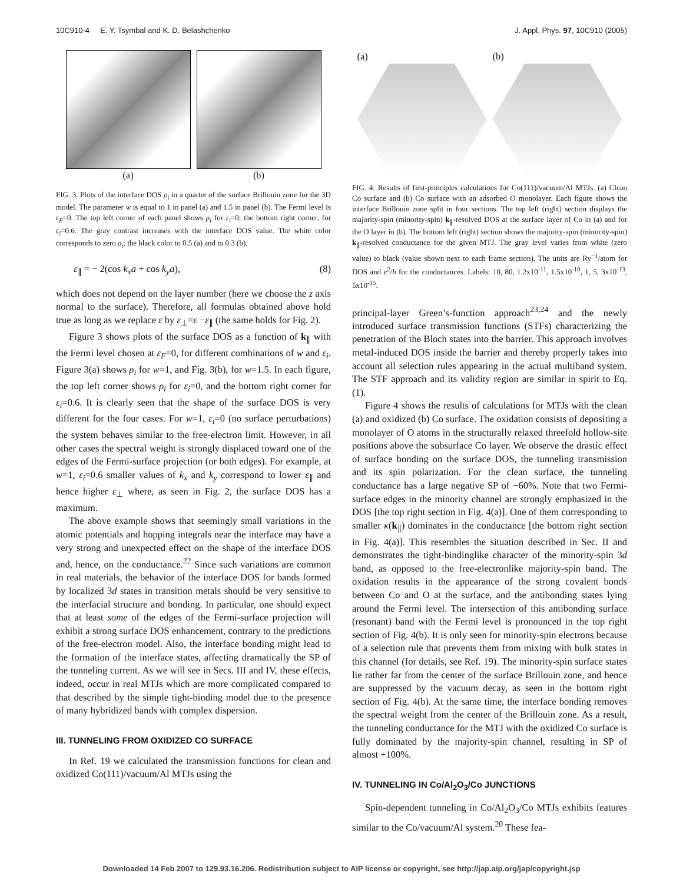10C910-4 E. Y. Tsymbal and K. D. Belashchenko J. Appl. Phys. 97, 10C910 (2005)
(a) (b)
FIG. 3. Plots of the interface DOS ρ<sub>i</sub> in a quarter of the surface Brillouin zone for the 3D model. The parameter w is equal to 1 in panel (a) and 1.5 in panel (b). The Fermi level is ε<sub>F</sub>=0. The top left corner of each panel shows ρ<sub>i</sub> for ε<sub>i</sub>=0; the bottom right corner, for ε<sub>i</sub>=0.6. The gray contrast increases with the interface DOS value. The white color corresponds to zero ρ<sub>i</sub>; the black color to 0.5 (a) and to 0.3 (b).
ε<sub>∥</sub> = − 2(cos k<sub>x</sub>a + cos k<sub>y</sub>a), (8)
which does not depend on the layer number (here we choose the z axis normal to the surface). Therefore, all formulas obtained above hold true as long as we replace ε by ε<sub>⊥</sub>=ε −ε<sub>∥</sub> (the same holds for Fig. 2).
Figure 3 shows plots of the surface DOS as a function of k<sub>∥</sub> with the Fermi level chosen at ε<sub>F</sub>=0, for different combinations of w and ε<sub>i</sub>. Figure 3(a) shows ρ<sub>i</sub> for w=1, and Fig. 3(b), for w=1.5. In each figure, the top left corner shows ρ<sub>i</sub> for ε<sub>i</sub>=0, and the bottom right corner for ε<sub>i</sub>=0.6. It is clearly seen that the shape of the surface DOS is very different for the four cases. For w=1, ε<sub>i</sub>=0 (no surface perturbations) the system behaves similar to the free-electron limit. However, in all other cases the spectral weight is strongly displaced toward one of the edges of the Fermi-surface projection (or both edges). For example, at w=1, ε<sub>i</sub>=0.6 smaller values of k<sub>x</sub> and k<sub>y</sub> correspond to lower ε<sub>∥</sub> and hence higher ε<sub>⊥</sub> where, as seen in Fig. 2, the surface DOS has a maximum.
The above example shows that seemingly small variations in the atomic potentials and hopping integrals near the interface may have a very strong and unexpected effect on the shape of the interface DOS and, hence, on the conductance.<sup>22</sup> Since such variations are common in real materials, the behavior of the interface DOS for bands formed by localized 3d states in transition metals should be very sensitive to the interfacial structure and bonding. In particular, one should expect that at least some of the edges of the Fermi-surface projection will exhibit a strong surface DOS enhancement, contrary to the predictions of the free-electron model. Also, the interface bonding might lead to the formation of the interface states, affecting dramatically the SP of the tunneling current. As we will see in Secs. III and IV, these effects, indeed, occur in real MTJs which are more complicated compared to that described by the simple tight-binding model due to the presence of many hybridized bands with complex dispersion.
III. TUNNELING FROM OXIDIZED CO SURFACE
In Ref. 19 we calculated the transmission functions for clean and oxidized Co(111)/vacuum/Al MTJs using the
(a) (b)
FIG. 4. Results of first-principles calculations for Co(111)/vacuum/Al MTJs. (a) Clean Co surface and (b) Co surface with an adsorbed O monolayer. Each figure shows the interface Brillouin zone split in four sections. The top left (right) section displays the majority-spin (minority-spin) k<sub>∥</sub>-resolved DOS at the surface layer of Co in (a) and for the O layer in (b). The bottom left (right) section shows the majority-spin (minority-spin) k<sub>∥</sub>-resolved conductance for the given MTJ. The gray level varies from white (zero value) to black (value shown next to each frame section). The units are Ry<sup>−1</sup>/atom for DOS and e<sup>2</sup>/h for the conductances. Labels: 10, 80, 1.2x10<sup>-11</sup>, 1.5x10<sup>-10</sup>, 1, 5, 3x10<sup>-13</sup>, 5x10<sup>-15</sup>.
principal-layer Green’s-function approach<sup>23,24</sup> and the newly introduced surface transmission functions (STFs) characterizing the penetration of the Bloch states into the barrier. This approach involves metal-induced DOS inside the barrier and thereby properly takes into account all selection rules appearing in the actual multiband system. The STF approach and its validity region are similar in spirit to Eq. (1).
Figure 4 shows the results of calculations for MTJs with the clean (a) and oxidized (b) Co surface. The oxidation consists of depositing a monolayer of O atoms in the structurally relaxed threefold hollow-site positions above the subsurface Co layer. We observe the drastic effect of surface bonding on the surface DOS, the tunneling transmission and its spin polarization. For the clean surface, the tunneling conductance has a large negative SP of −60%. Note that two Fermi-surface edges in the minority channel are strongly emphasized in the DOS [the top right section in Fig. 4(a)]. One of them corresponding to smaller κ(k<sub>∥</sub>) dominates in the conductance [the bottom right section in Fig. 4(a)]. This resembles the situation described in Sec. II and demonstrates the tight-bindinglike character of the minority-spin 3d band, as opposed to the free-electronlike majority-spin band. The oxidation results in the appearance of the strong covalent bonds between Co and O at the surface, and the antibonding states lying around the Fermi level. The intersection of this antibonding surface (resonant) band with the Fermi level is pronounced in the top right section of Fig. 4(b). It is only seen for minority-spin electrons because of a selection rule that prevents them from mixing with bulk states in this channel (for details, see Ref. 19). The minority-spin surface states lie rather far from the center of the surface Brillouin zone, and hence are suppressed by the vacuum decay, as seen in the bottom right section of Fig. 4(b). At the same time, the interface bonding removes the spectral weight from the center of the Brillouin zone. As a result, the tunneling conductance for the MTJ with the oxidized Co surface is fully dominated by the majority-spin channel, resulting in SP of almost +100%.
IV. TUNNELING IN Co/Al<sub>2</sub>O<sub>3</sub>/Co JUNCTIONS
Spin-dependent tunneling in Co/Al<sub>2</sub>O<sub>3</sub>/Co MTJs exhibits features similar to the Co/vacuum/Al system.<sup>20</sup> These fea-
Downloaded 14 Feb 2007 to 129.93.16.206. Redistribution subject to AIP license or copyright, see http://jap.aip.org/jap/copyright.jsp